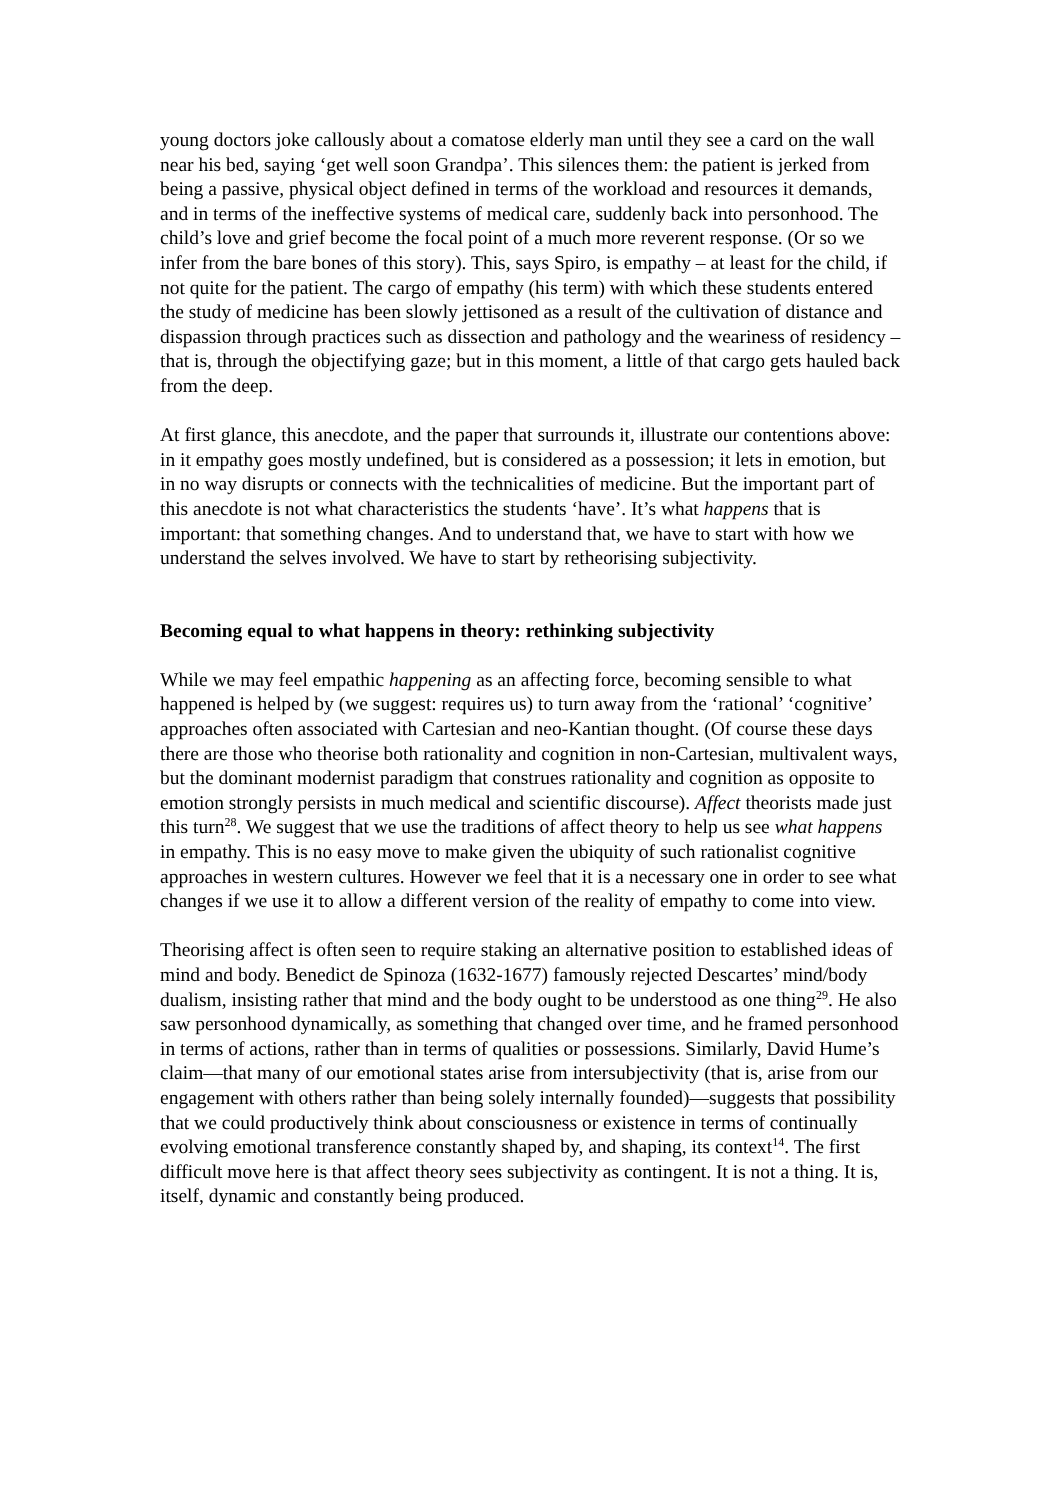young doctors joke callously about a comatose elderly man until they see a card on the wall near his bed, saying ‘get well soon Grandpa’. This silences them: the patient is jerked from being a passive, physical object defined in terms of the workload and resources it demands, and in terms of the ineffective systems of medical care, suddenly back into personhood. The child’s love and grief become the focal point of a much more reverent response. (Or so we infer from the bare bones of this story). This, says Spiro, is empathy – at least for the child, if not quite for the patient. The cargo of empathy (his term) with which these students entered the study of medicine has been slowly jettisoned as a result of the cultivation of distance and dispassion through practices such as dissection and pathology and the weariness of residency – that is, through the objectifying gaze; but in this moment, a little of that cargo gets hauled back from the deep.
At first glance, this anecdote, and the paper that surrounds it, illustrate our contentions above: in it empathy goes mostly undefined, but is considered as a possession; it lets in emotion, but in no way disrupts or connects with the technicalities of medicine. But the important part of this anecdote is not what characteristics the students ‘have’. It’s what happens that is important: that something changes. And to understand that, we have to start with how we understand the selves involved. We have to start by retheorising subjectivity.
Becoming equal to what happens in theory: rethinking subjectivity
While we may feel empathic happening as an affecting force, becoming sensible to what happened is helped by (we suggest: requires us) to turn away from the ‘rational’ ‘cognitive’ approaches often associated with Cartesian and neo-Kantian thought. (Of course these days there are those who theorise both rationality and cognition in non-Cartesian, multivalent ways, but the dominant modernist paradigm that construes rationality and cognition as opposite to emotion strongly persists in much medical and scientific discourse). Affect theorists made just this turn<sup>28</sup>. We suggest that we use the traditions of affect theory to help us see what happens in empathy. This is no easy move to make given the ubiquity of such rationalist cognitive approaches in western cultures. However we feel that it is a necessary one in order to see what changes if we use it to allow a different version of the reality of empathy to come into view.
Theorising affect is often seen to require staking an alternative position to established ideas of mind and body. Benedict de Spinoza (1632-1677) famously rejected Descartes’ mind/body dualism, insisting rather that mind and the body ought to be understood as one thing<sup>29</sup>. He also saw personhood dynamically, as something that changed over time, and he framed personhood in terms of actions, rather than in terms of qualities or possessions. Similarly, David Hume’s claim—that many of our emotional states arise from intersubjectivity (that is, arise from our engagement with others rather than being solely internally founded)—suggests that possibility that we could productively think about consciousness or existence in terms of continually evolving emotional transference constantly shaped by, and shaping, its context<sup>14</sup>. The first difficult move here is that affect theory sees subjectivity as contingent. It is not a thing. It is, itself, dynamic and constantly being produced.